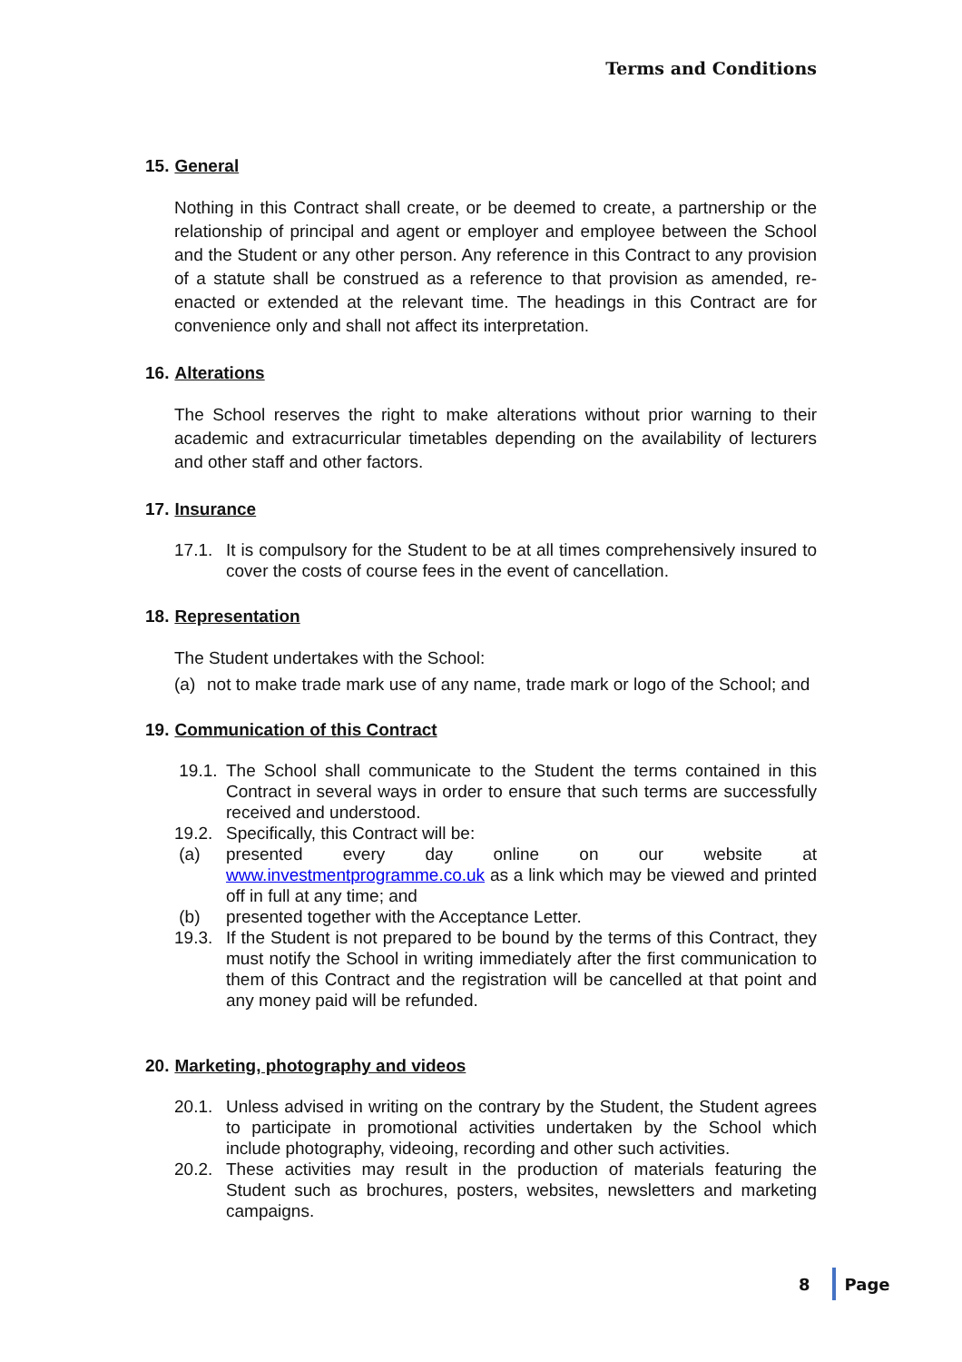Terms and Conditions
15. General
Nothing in this Contract shall create, or be deemed to create, a partnership or the relationship of principal and agent or employer and employee between the School and the Student or any other person. Any reference in this Contract to any provision of a statute shall be construed as a reference to that provision as amended, re-enacted or extended at the relevant time. The headings in this Contract are for convenience only and shall not affect its interpretation.
16. Alterations
The School reserves the right to make alterations without prior warning to their academic and extracurricular timetables depending on the availability of lecturers and other staff and other factors.
17. Insurance
17.1. It is compulsory for the Student to be at all times comprehensively insured to cover the costs of course fees in the event of cancellation.
18. Representation
The Student undertakes with the School:
(a) not to make trade mark use of any name, trade mark or logo of the School; and
19. Communication of this Contract
19.1. The School shall communicate to the Student the terms contained in this Contract in several ways in order to ensure that such terms are successfully received and understood.
19.2. Specifically, this Contract will be:
(a) presented every day online on our website at www.investmentprogramme.co.uk as a link which may be viewed and printed off in full at any time; and
(b) presented together with the Acceptance Letter.
19.3. If the Student is not prepared to be bound by the terms of this Contract, they must notify the School in writing immediately after the first communication to them of this Contract and the registration will be cancelled at that point and any money paid will be refunded.
20. Marketing, photography and videos
20.1. Unless advised in writing on the contrary by the Student, the Student agrees to participate in promotional activities undertaken by the School which include photography, videoing, recording and other such activities.
20.2. These activities may result in the production of materials featuring the Student such as brochures, posters, websites, newsletters and marketing campaigns.
8 Page